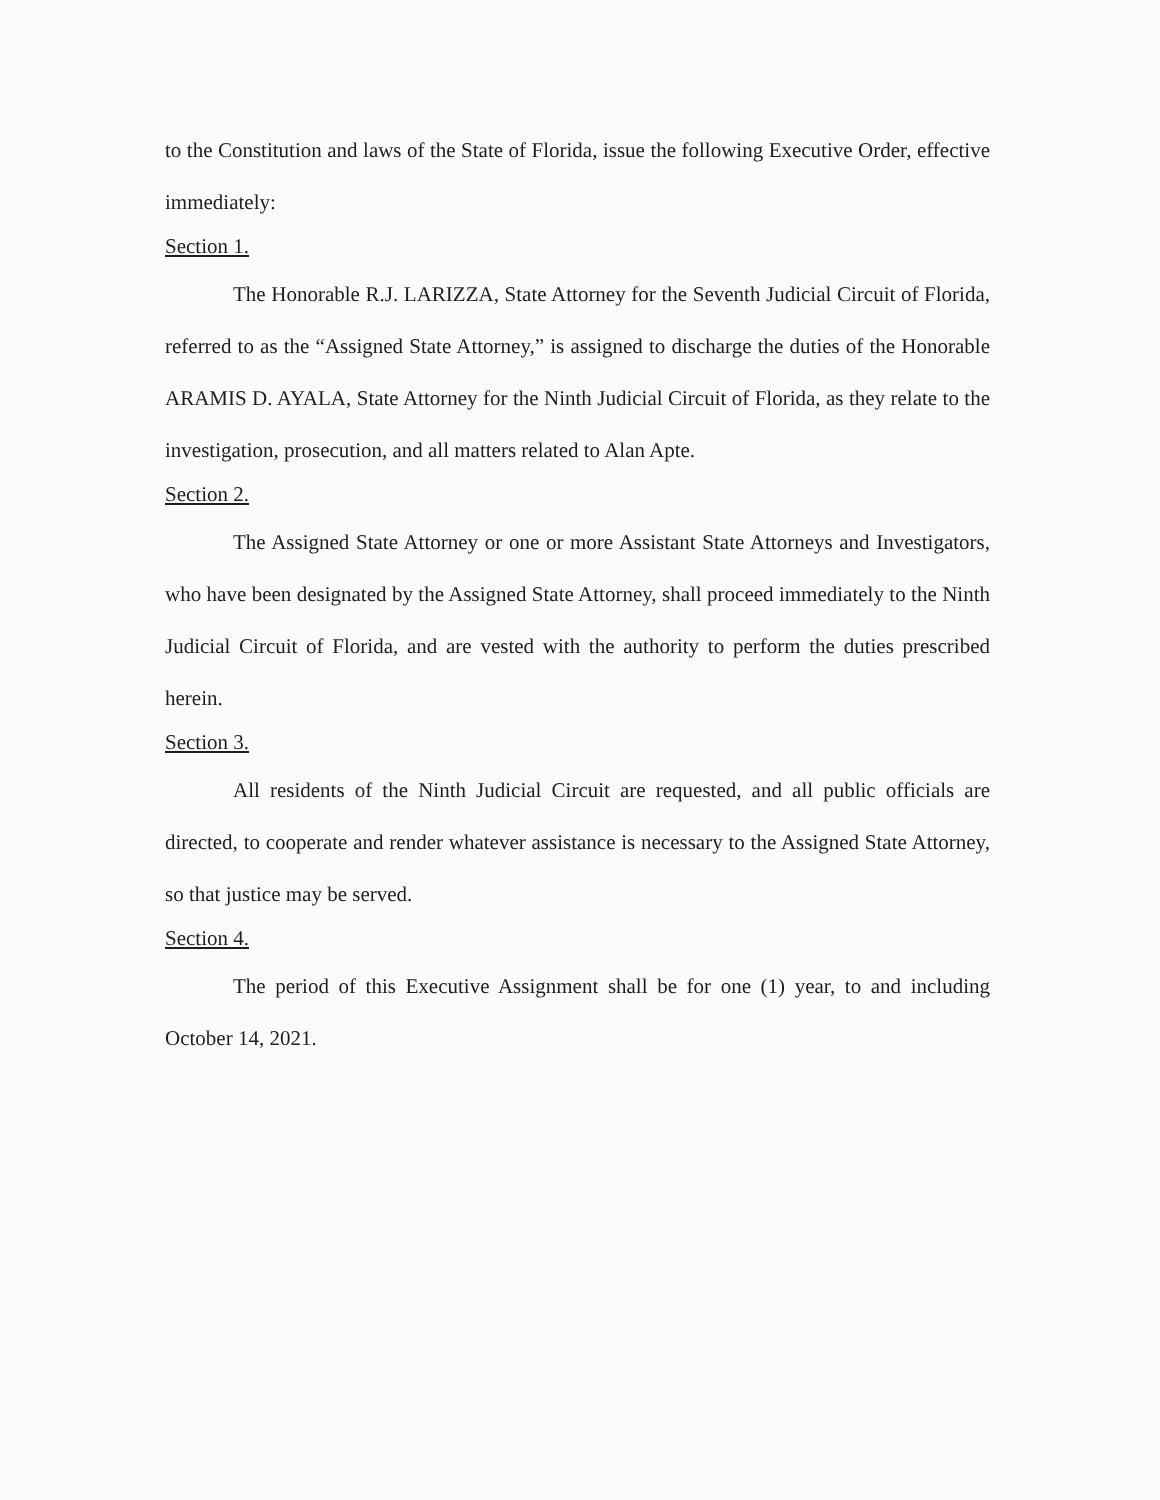to the Constitution and laws of the State of Florida, issue the following Executive Order, effective immediately:
Section 1.
The Honorable R.J. LARIZZA, State Attorney for the Seventh Judicial Circuit of Florida, referred to as the “Assigned State Attorney,” is assigned to discharge the duties of the Honorable ARAMIS D. AYALA, State Attorney for the Ninth Judicial Circuit of Florida, as they relate to the investigation, prosecution, and all matters related to Alan Apte.
Section 2.
The Assigned State Attorney or one or more Assistant State Attorneys and Investigators, who have been designated by the Assigned State Attorney, shall proceed immediately to the Ninth Judicial Circuit of Florida, and are vested with the authority to perform the duties prescribed herein.
Section 3.
All residents of the Ninth Judicial Circuit are requested, and all public officials are directed, to cooperate and render whatever assistance is necessary to the Assigned State Attorney, so that justice may be served.
Section 4.
The period of this Executive Assignment shall be for one (1) year, to and including October 14, 2021.